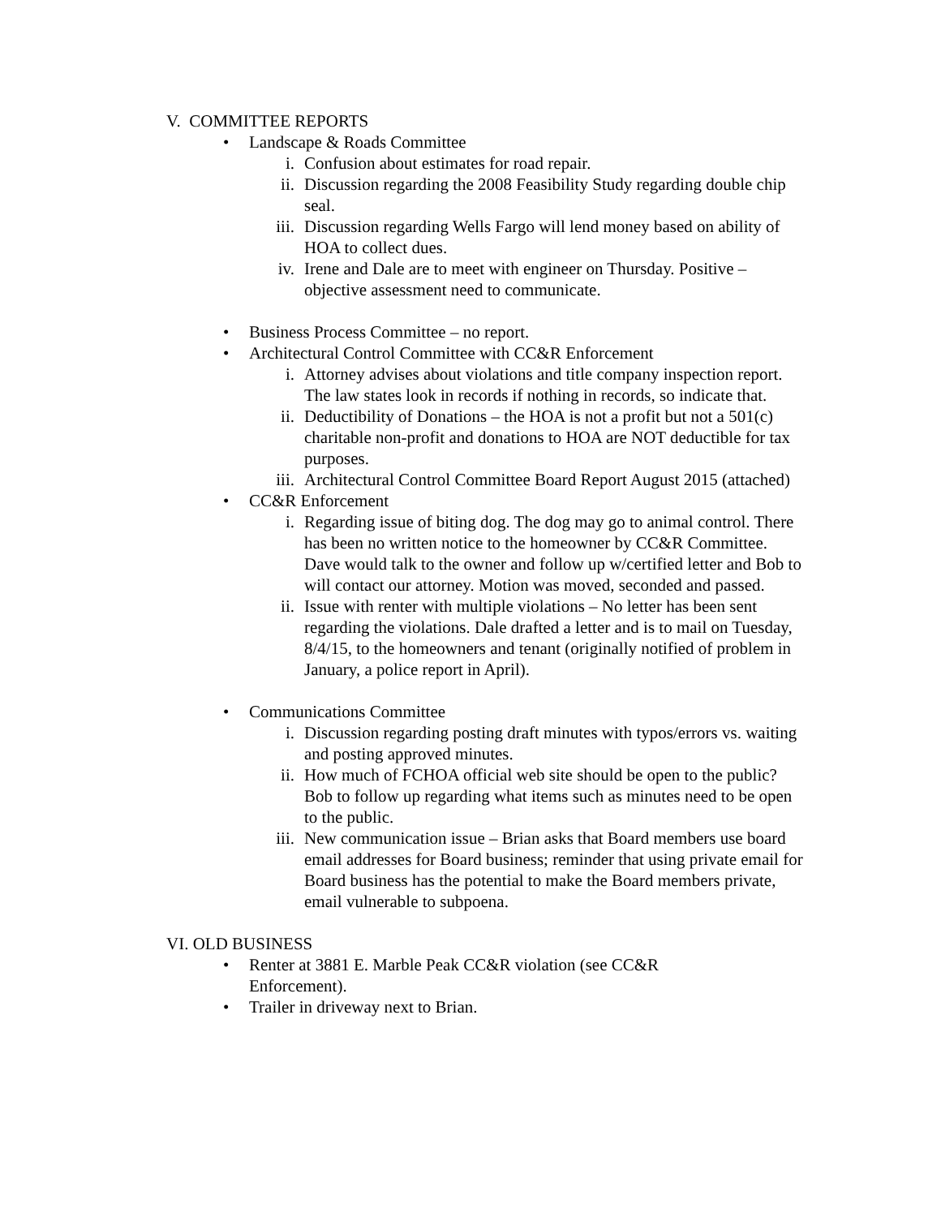V. COMMITTEE REPORTS
• Landscape & Roads Committee
i. Confusion about estimates for road repair.
ii. Discussion regarding the 2008 Feasibility Study regarding double chip seal.
iii. Discussion regarding Wells Fargo will lend money based on ability of HOA to collect dues.
iv. Irene and Dale are to meet with engineer on Thursday. Positive – objective assessment need to communicate.
• Business Process Committee – no report.
• Architectural Control Committee with CC&R Enforcement
i. Attorney advises about violations and title company inspection report. The law states look in records if nothing in records, so indicate that.
ii. Deductibility of Donations – the HOA is not a profit but not a 501(c) charitable non-profit and donations to HOA are NOT deductible for tax purposes.
iii. Architectural Control Committee Board Report August 2015 (attached)
• CC&R Enforcement
i. Regarding issue of biting dog. The dog may go to animal control. There has been no written notice to the homeowner by CC&R Committee. Dave would talk to the owner and follow up w/certified letter and Bob to will contact our attorney. Motion was moved, seconded and passed.
ii. Issue with renter with multiple violations – No letter has been sent regarding the violations. Dale drafted a letter and is to mail on Tuesday, 8/4/15, to the homeowners and tenant (originally notified of problem in January, a police report in April).
• Communications Committee
i. Discussion regarding posting draft minutes with typos/errors vs. waiting and posting approved minutes.
ii. How much of FCHOA official web site should be open to the public? Bob to follow up regarding what items such as minutes need to be open to the public.
iii. New communication issue – Brian asks that Board members use board email addresses for Board business; reminder that using private email for Board business has the potential to make the Board members private, email vulnerable to subpoena.
VI. OLD BUSINESS
• Renter at 3881 E. Marble Peak CC&R violation (see CC&R
Enforcement).
• Trailer in driveway next to Brian.